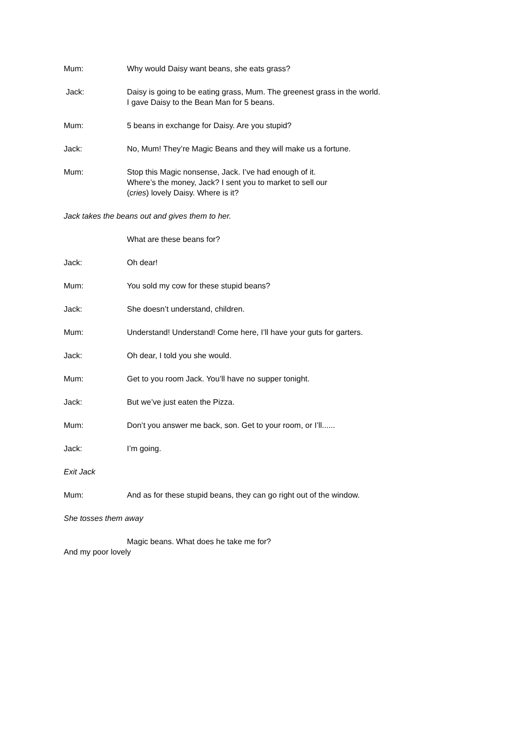Mum: Why would Daisy want beans, she eats grass?
Jack: Daisy is going to be eating grass, Mum. The greenest grass in the world.
I gave Daisy to the Bean Man for 5 beans.
Mum: 5 beans in exchange for Daisy. Are you stupid?
Jack: No, Mum! They’re Magic Beans and they will make us a fortune.
Mum: Stop this Magic nonsense, Jack. I’ve had enough of it.
Where’s the money, Jack? I sent you to market to sell our
(cries) lovely Daisy. Where is it?
Jack takes the beans out and gives them to her.
What are these beans for?
Jack: Oh dear!
Mum: You sold my cow for these stupid beans?
Jack: She doesn’t understand, children.
Mum: Understand! Understand! Come here, I’ll have your guts for garters.
Jack: Oh dear, I told you she would.
Mum: Get to you room Jack. You’ll have no supper tonight.
Jack: But we’ve just eaten the Pizza.
Mum: Don’t you answer me back, son. Get to your room, or I’ll......
Jack: I’m going.
Exit Jack
Mum: And as for these stupid beans, they can go right out of the window.
She tosses them away
Magic beans. What does he take me for?
And my poor lovely